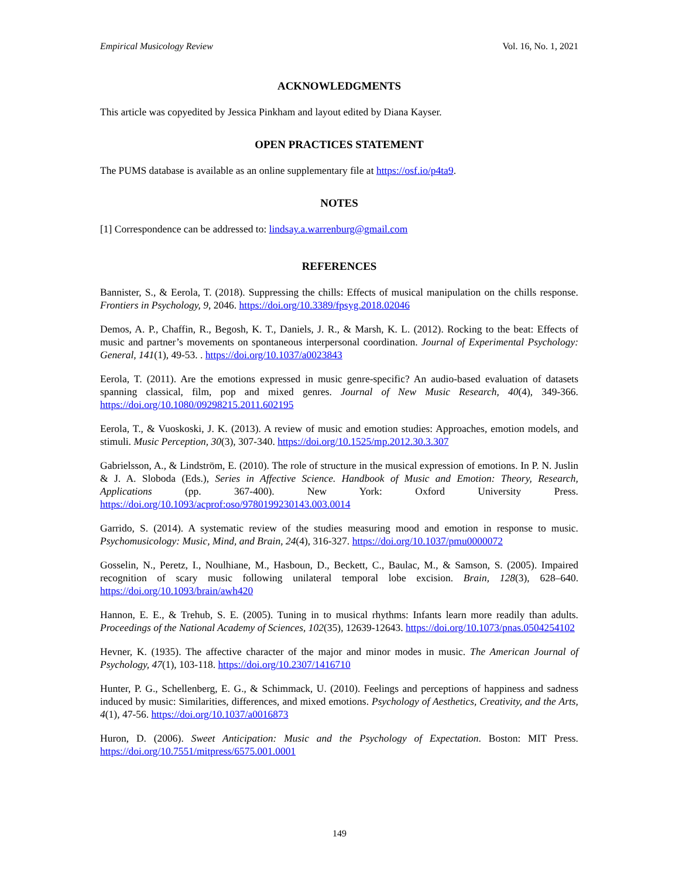Empirical Musicology Review Vol. 16, No. 1, 2021
ACKNOWLEDGMENTS
This article was copyedited by Jessica Pinkham and layout edited by Diana Kayser.
OPEN PRACTICES STATEMENT
The PUMS database is available as an online supplementary file at https://osf.io/p4ta9.
NOTES
[1] Correspondence can be addressed to: lindsay.a.warrenburg@gmail.com
REFERENCES
Bannister, S., & Eerola, T. (2018). Suppressing the chills: Effects of musical manipulation on the chills response. Frontiers in Psychology, 9, 2046. https://doi.org/10.3389/fpsyg.2018.02046
Demos, A. P., Chaffin, R., Begosh, K. T., Daniels, J. R., & Marsh, K. L. (2012). Rocking to the beat: Effects of music and partner’s movements on spontaneous interpersonal coordination. Journal of Experimental Psychology: General, 141(1), 49-53. . https://doi.org/10.1037/a0023843
Eerola, T. (2011). Are the emotions expressed in music genre-specific? An audio-based evaluation of datasets spanning classical, film, pop and mixed genres. Journal of New Music Research, 40(4), 349-366. https://doi.org/10.1080/09298215.2011.602195
Eerola, T., & Vuoskoski, J. K. (2013). A review of music and emotion studies: Approaches, emotion models, and stimuli. Music Perception, 30(3), 307-340. https://doi.org/10.1525/mp.2012.30.3.307
Gabrielsson, A., & Lindström, E. (2010). The role of structure in the musical expression of emotions. In P. N. Juslin & J. A. Sloboda (Eds.), Series in Affective Science. Handbook of Music and Emotion: Theory, Research, Applications (pp. 367-400). New York: Oxford University Press. https://doi.org/10.1093/acprof:oso/9780199230143.003.0014
Garrido, S. (2014). A systematic review of the studies measuring mood and emotion in response to music. Psychomusicology: Music, Mind, and Brain, 24(4), 316-327. https://doi.org/10.1037/pmu0000072
Gosselin, N., Peretz, I., Noulhiane, M., Hasboun, D., Beckett, C., Baulac, M., & Samson, S. (2005). Impaired recognition of scary music following unilateral temporal lobe excision. Brain, 128(3), 628–640. https://doi.org/10.1093/brain/awh420
Hannon, E. E., & Trehub, S. E. (2005). Tuning in to musical rhythms: Infants learn more readily than adults. Proceedings of the National Academy of Sciences, 102(35), 12639-12643. https://doi.org/10.1073/pnas.0504254102
Hevner, K. (1935). The affective character of the major and minor modes in music. The American Journal of Psychology, 47(1), 103-118. https://doi.org/10.2307/1416710
Hunter, P. G., Schellenberg, E. G., & Schimmack, U. (2010). Feelings and perceptions of happiness and sadness induced by music: Similarities, differences, and mixed emotions. Psychology of Aesthetics, Creativity, and the Arts, 4(1), 47-56. https://doi.org/10.1037/a0016873
Huron, D. (2006). Sweet Anticipation: Music and the Psychology of Expectation. Boston: MIT Press. https://doi.org/10.7551/mitpress/6575.001.0001
149